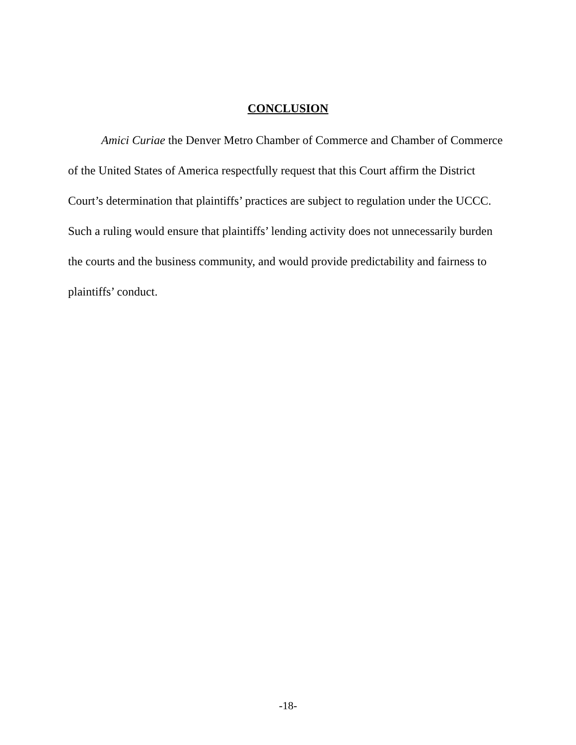CONCLUSION
Amici Curiae the Denver Metro Chamber of Commerce and Chamber of Commerce of the United States of America respectfully request that this Court affirm the District Court’s determination that plaintiffs’ practices are subject to regulation under the UCCC. Such a ruling would ensure that plaintiffs’ lending activity does not unnecessarily burden the courts and the business community, and would provide predictability and fairness to plaintiffs’ conduct.
-18-